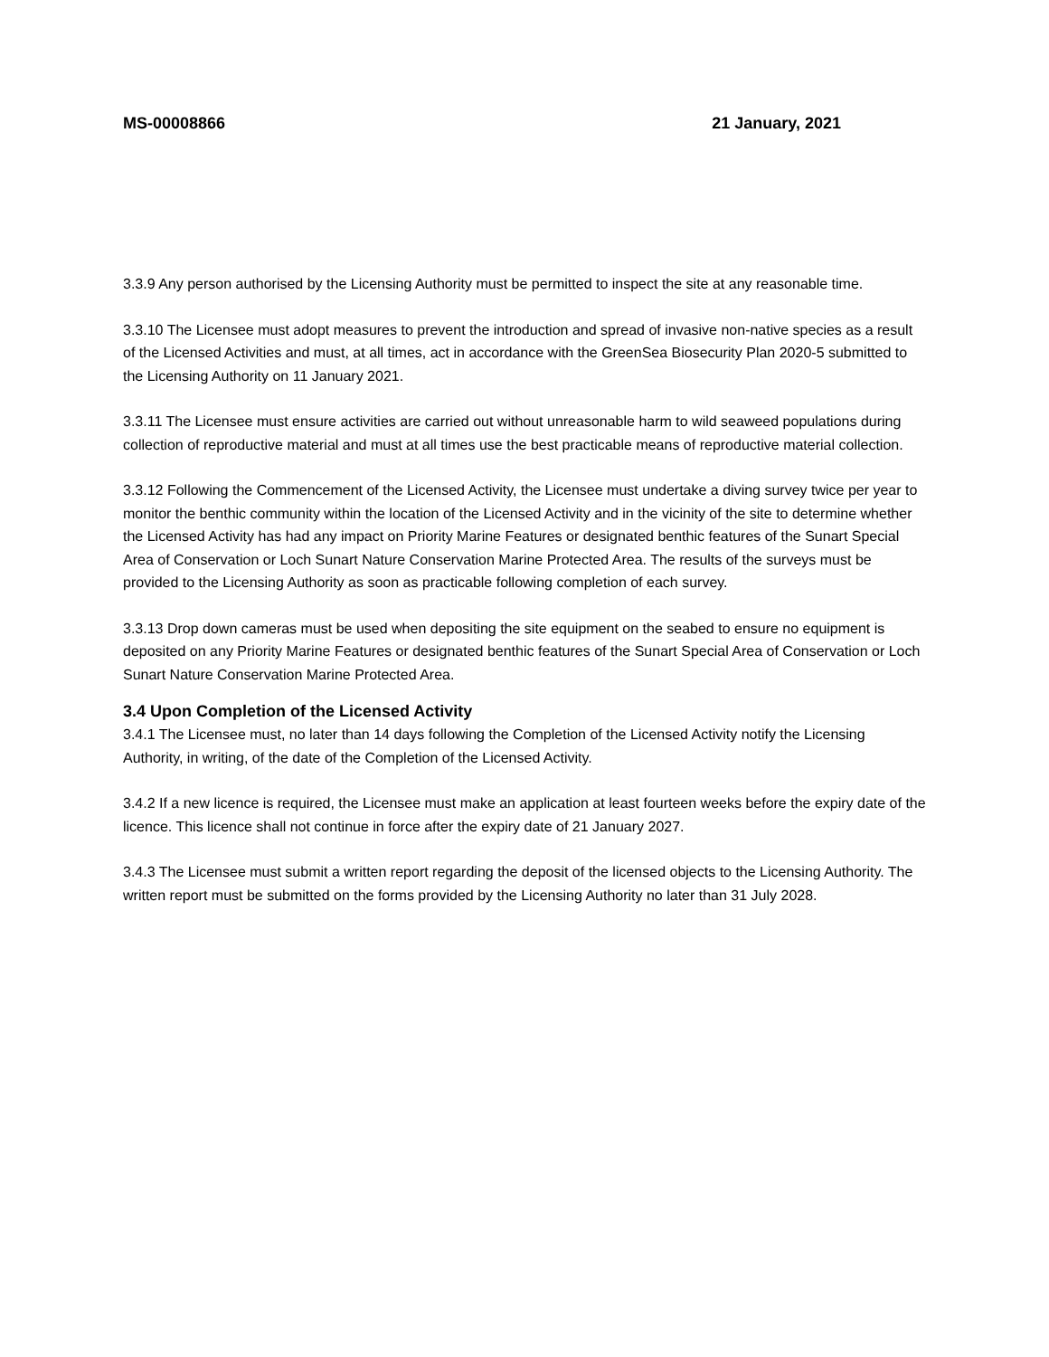MS-00008866 21 January, 2021
3.3.9 Any person authorised by the Licensing Authority must be permitted to inspect the site at any reasonable time.
3.3.10 The Licensee must adopt measures to prevent the introduction and spread of invasive non-native species as a result of the Licensed Activities and must, at all times, act in accordance with the GreenSea Biosecurity Plan 2020-5 submitted to the Licensing Authority on 11 January 2021.
3.3.11 The Licensee must ensure activities are carried out without unreasonable harm to wild seaweed populations during collection of reproductive material and must at all times use the best practicable means of reproductive material collection.
3.3.12 Following the Commencement of the Licensed Activity, the Licensee must undertake a diving survey twice per year to monitor the benthic community within the location of the Licensed Activity and in the vicinity of the site to determine whether the Licensed Activity has had any impact on Priority Marine Features or designated benthic features of the Sunart Special Area of Conservation or Loch Sunart Nature Conservation Marine Protected Area. The results of the surveys must be provided to the Licensing Authority as soon as practicable following completion of each survey.
3.3.13 Drop down cameras must be used when depositing the site equipment on the seabed to ensure no equipment is deposited on any Priority Marine Features or designated benthic features of the Sunart Special Area of Conservation or Loch Sunart Nature Conservation Marine Protected Area.
3.4 Upon Completion of the Licensed Activity
3.4.1 The Licensee must, no later than 14 days following the Completion of the Licensed Activity notify the Licensing Authority, in writing, of the date of the Completion of the Licensed Activity.
3.4.2 If a new licence is required, the Licensee must make an application at least fourteen weeks before the expiry date of the licence. This licence shall not continue in force after the expiry date of 21 January 2027.
3.4.3 The Licensee must submit a written report regarding the deposit of the licensed objects to the Licensing Authority. The written report must be submitted on the forms provided by the Licensing Authority no later than 31 July 2028.